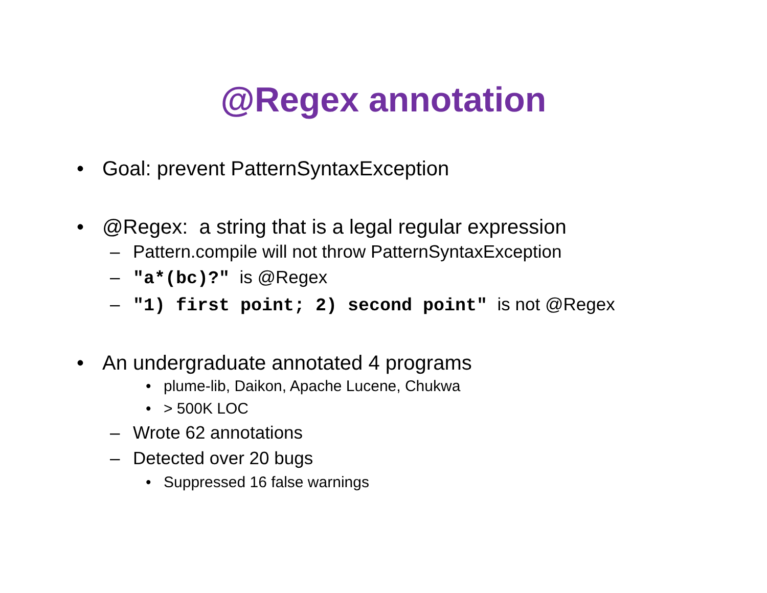@Regex annotation
•Goal: prevent PatternSyntaxException
•@Regex: a string that is a legal regular expression
–Pattern.compile will not throw PatternSyntaxException
–"a*(bc)?" is @Regex
–"1) first point; 2) second point" is not @Regex
•An undergraduate annotated 4 programs
•plume-lib, Daikon, Apache Lucene, Chukwa
•> 500K LOC
–Wrote 62 annotations
–Detected over 20 bugs
•Suppressed 16 false warnings